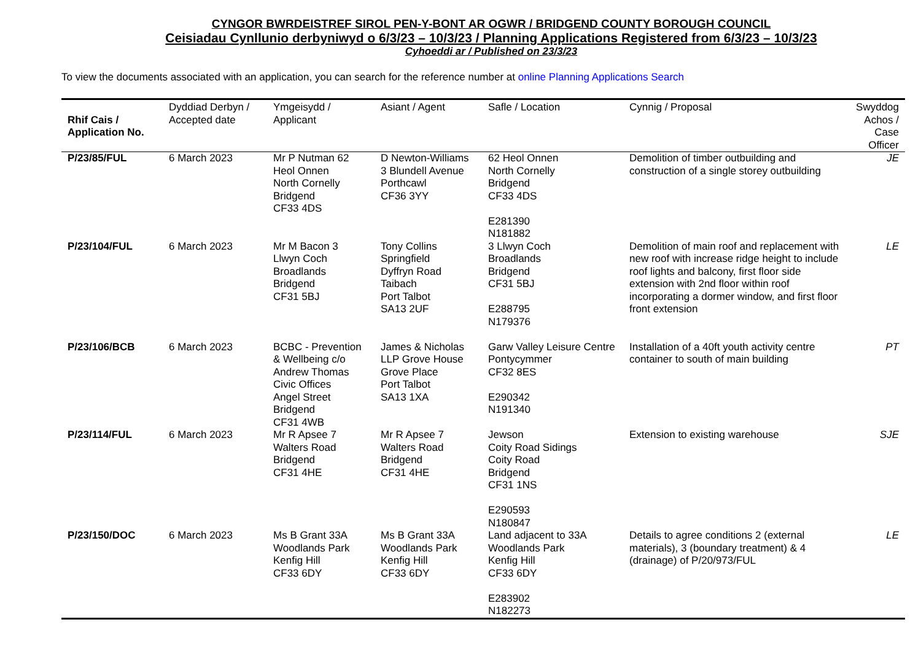CYNGOR BWRDEISTREF SIROL PEN-Y-BONT AR OGWR / BRIDGEND COUNTY BOROUGH COUNCIL
Ceisiadau Cynllunio derbyniwyd o 6/3/23 – 10/3/23 / Planning Applications Registered from 6/3/23 – 10/3/23
Cyhoeddi ar / Published on 23/3/23
To view the documents associated with an application, you can search for the reference number at online Planning Applications Search
| Rhif Cais / Application No. | Dyddiad Derbyn / Accepted date | Ymgeisydd / Applicant | Asiant / Agent | Safle / Location | Cynnig / Proposal | Swyddog Achos / Case Officer |
| --- | --- | --- | --- | --- | --- | --- |
| P/23/85/FUL | 6 March 2023 | Mr P Nutman 62 Heol Onnen North Cornelly Bridgend CF33 4DS | D Newton-Williams 3 Blundell Avenue Porthcawl CF36 3YY | 62 Heol Onnen North Cornelly Bridgend CF33 4DS E281390 N181882 | Demolition of timber outbuilding and construction of a single storey outbuilding | JE |
| P/23/104/FUL | 6 March 2023 | Mr M Bacon 3 Llwyn Coch Broadlands Bridgend CF31 5BJ | Tony Collins Springfield Dyffryn Road Taibach Port Talbot SA13 2UF | 3 Llwyn Coch Broadlands Bridgend CF31 5BJ E288795 N179376 | Demolition of main roof and replacement with new roof with increase ridge height to include roof lights and balcony, first floor side extension with 2nd floor within roof incorporating a dormer window, and first floor front extension | LE |
| P/23/106/BCB | 6 March 2023 | BCBC - Prevention & Wellbeing c/o Andrew Thomas Civic Offices Angel Street Bridgend CF31 4WB | James & Nicholas LLP Grove House Grove Place Port Talbot SA13 1XA | Garw Valley Leisure Centre Pontycymmer CF32 8ES E290342 N191340 | Installation of a 40ft youth activity centre container to south of main building | PT |
| P/23/114/FUL | 6 March 2023 | Mr R Apsee 7 Walters Road Bridgend CF31 4HE | Mr R Apsee 7 Walters Road Bridgend CF31 4HE | Jewson Coity Road Sidings Coity Road Bridgend CF31 1NS E290593 N180847 | Extension to existing warehouse | SJE |
| P/23/150/DOC | 6 March 2023 | Ms B Grant 33A Woodlands Park Kenfig Hill CF33 6DY | Ms B Grant 33A Woodlands Park Kenfig Hill CF33 6DY | Land adjacent to 33A Woodlands Park Kenfig Hill CF33 6DY E283902 N182273 | Details to agree conditions 2 (external materials), 3 (boundary treatment) & 4 (drainage) of P/20/973/FUL | LE |